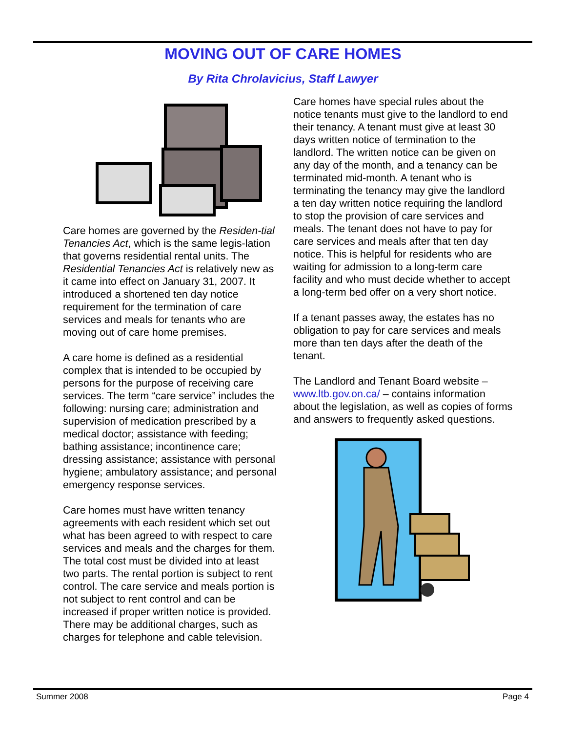MOVING OUT OF CARE HOMES
By Rita Chrolavicius, Staff Lawyer
Care homes are governed by the Residen-tial Tenancies Act, which is the same legis-lation that governs residential rental units. The Residential Tenancies Act is relatively new as it came into effect on January 31, 2007. It introduced a shortened ten day notice requirement for the termination of care services and meals for tenants who are moving out of care home premises.
A care home is defined as a residential complex that is intended to be occupied by persons for the purpose of receiving care services. The term “care service” includes the following: nursing care; administration and supervision of medication prescribed by a medical doctor; assistance with feeding; bathing assistance; incontinence care; dressing assistance; assistance with personal hygiene; ambulatory assistance; and personal emergency response services.
Care homes must have written tenancy agreements with each resident which set out what has been agreed to with respect to care services and meals and the charges for them. The total cost must be divided into at least two parts. The rental portion is subject to rent control. The care service and meals portion is not subject to rent control and can be increased if proper written notice is provided. There may be additional charges, such as charges for telephone and cable television.
Care homes have special rules about the notice tenants must give to the landlord to end their tenancy. A tenant must give at least 30 days written notice of termination to the landlord. The written notice can be given on any day of the month, and a tenancy can be terminated mid-month. A tenant who is terminating the tenancy may give the landlord a ten day written notice requiring the landlord to stop the provision of care services and meals. The tenant does not have to pay for care services and meals after that ten day notice. This is helpful for residents who are waiting for admission to a long-term care facility and who must decide whether to accept a long-term bed offer on a very short notice.
If a tenant passes away, the estates has no obligation to pay for care services and meals more than ten days after the death of the tenant.
The Landlord and Tenant Board website – www.ltb.gov.on.ca/ – contains information about the legislation, as well as copies of forms and answers to frequently asked questions.
Summer 2008 Page 4